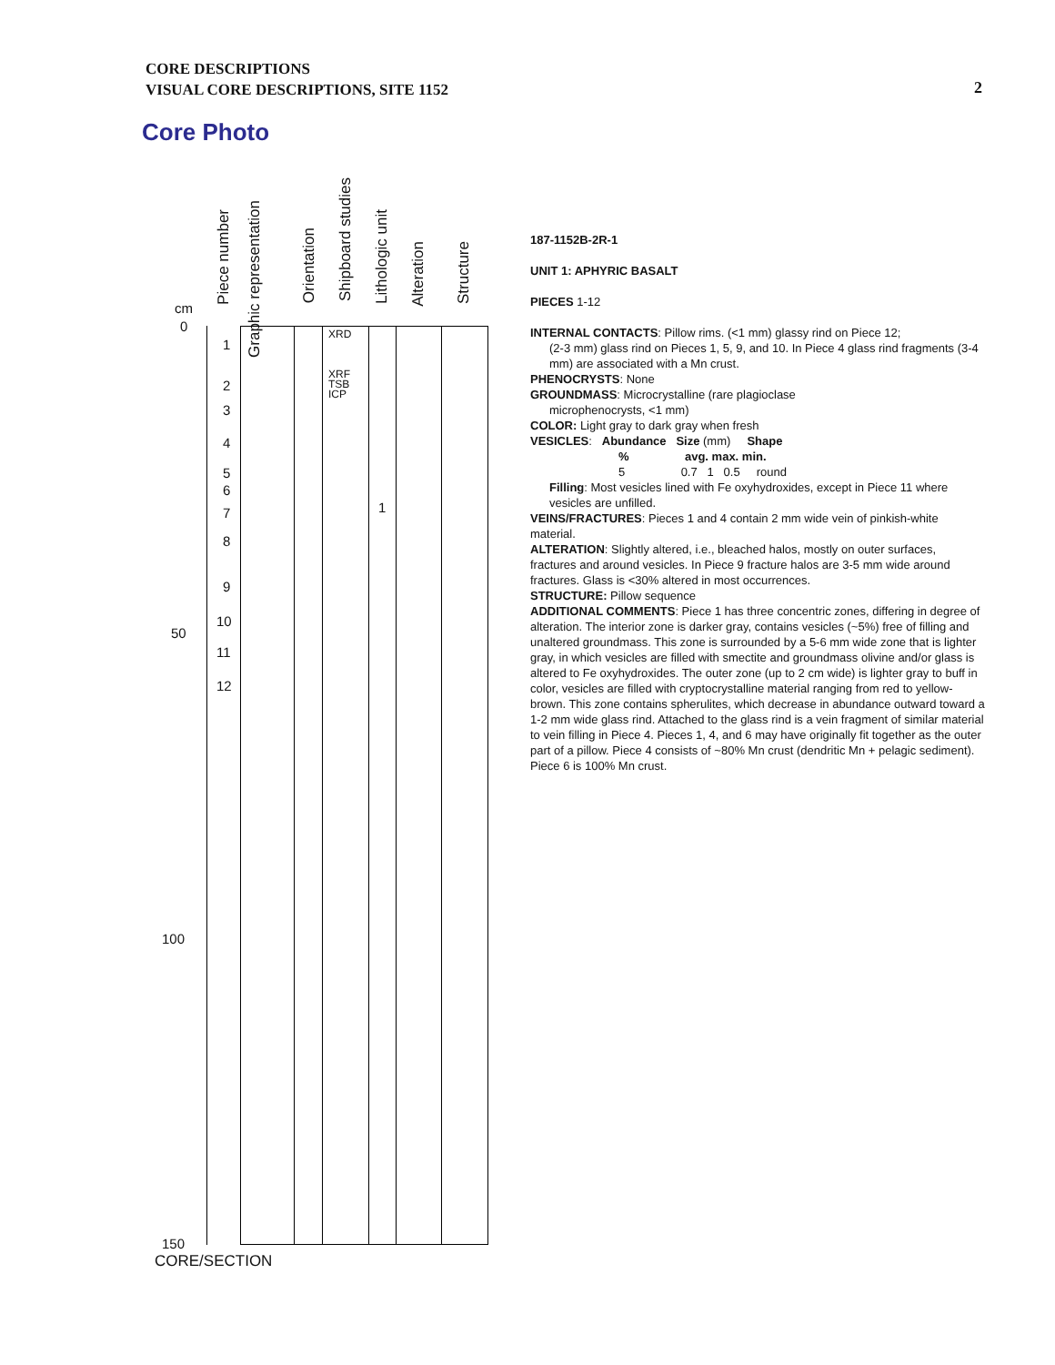CORE DESCRIPTIONS
VISUAL CORE DESCRIPTIONS, SITE 1152
2
Core Photo
Piece number
Graphic representation
Orientation
Shipboard studies
Lithologic unit
Alteration
Structure
cm
0
50
100
150
1
2
3
4
5
6
7
8
9
10
11
12
XRD
XRF
TSB
ICP
1
CORE/SECTION
187-1152B-2R-1
UNIT 1: APHYRIC BASALT
PIECES 1-12
INTERNAL CONTACTS: Pillow rims. (<1 mm) glassy rind on Piece 12;
(2-3 mm) glass rind on Pieces 1, 5, 9, and 10. In Piece 4 glass rind fragments (3-4 mm) are associated with a Mn crust.
PHENOCRYSTS: None
GROUNDMASS: Microcrystalline (rare plagioclase
microphenocrysts, <1 mm)
COLOR: Light gray to dark gray when fresh
VESICLES: Abundance Size (mm) Shape
% avg. max. min.
5 0.7 1 0.5 round
Filling: Most vesicles lined with Fe oxyhydroxides, except in Piece 11 where vesicles are unfilled.
VEINS/FRACTURES: Pieces 1 and 4 contain 2 mm wide vein of pinkish-white material.
ALTERATION: Slightly altered, i.e., bleached halos, mostly on outer surfaces, fractures and around vesicles. In Piece 9 fracture halos are 3-5 mm wide around fractures. Glass is <30% altered in most occurrences.
STRUCTURE: Pillow sequence
ADDITIONAL COMMENTS: Piece 1 has three concentric zones, differing in degree of alteration. The interior zone is darker gray, contains vesicles (~5%) free of filling and unaltered groundmass. This zone is surrounded by a 5-6 mm wide zone that is lighter gray, in which vesicles are filled with smectite and groundmass olivine and/or glass is altered to Fe oxyhydroxides. The outer zone (up to 2 cm wide) is lighter gray to buff in color, vesicles are filled with cryptocrystalline material ranging from red to yellow-brown. This zone contains spherulites, which decrease in abundance outward toward a 1-2 mm wide glass rind. Attached to the glass rind is a vein fragment of similar material to vein filling in Piece 4. Pieces 1, 4, and 6 may have originally fit together as the outer part of a pillow. Piece 4 consists of ~80% Mn crust (dendritic Mn + pelagic sediment). Piece 6 is 100% Mn crust.